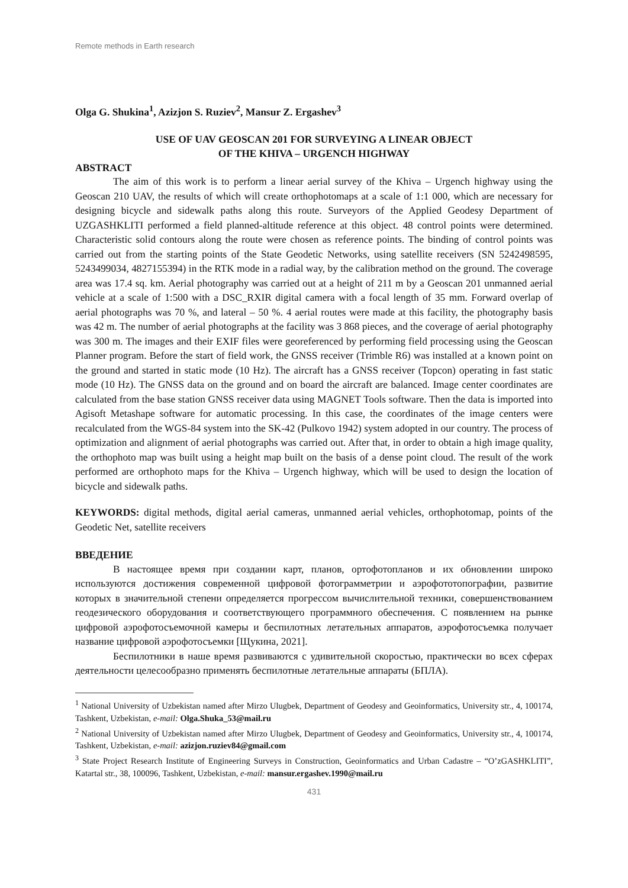Remote methods in Earth research
Olga G. Shukina<sup>1</sup>, Azizjon S. Ruziev<sup>2</sup>, Mansur Z. Ergashev<sup>3</sup>
USE OF UAV GEOSCAN 201 FOR SURVEYING A LINEAR OBJECT
OF THE KHIVA – URGENCH HIGHWAY
ABSTRACT
The aim of this work is to perform a linear aerial survey of the Khiva – Urgench highway using the Geoscan 210 UAV, the results of which will create orthophotomaps at a scale of 1:1 000, which are necessary for designing bicycle and sidewalk paths along this route. Surveyors of the Applied Geodesy Department of UZGASHKLITI performed a field planned-altitude reference at this object. 48 control points were determined. Characteristic solid contours along the route were chosen as reference points. The binding of control points was carried out from the starting points of the State Geodetic Networks, using satellite receivers (SN 5242498595, 5243499034, 4827155394) in the RTK mode in a radial way, by the calibration method on the ground. The coverage area was 17.4 sq. km. Aerial photography was carried out at a height of 211 m by a Geoscan 201 unmanned aerial vehicle at a scale of 1:500 with a DSC_RXIR digital camera with a focal length of 35 mm. Forward overlap of aerial photographs was 70 %, and lateral – 50 %. 4 aerial routes were made at this facility, the photography basis was 42 m. The number of aerial photographs at the facility was 3 868 pieces, and the coverage of aerial photography was 300 m. The images and their EXIF files were georeferenced by performing field processing using the Geoscan Planner program. Before the start of field work, the GNSS receiver (Trimble R6) was installed at a known point on the ground and started in static mode (10 Hz). The aircraft has a GNSS receiver (Topcon) operating in fast static mode (10 Hz). The GNSS data on the ground and on board the aircraft are balanced. Image center coordinates are calculated from the base station GNSS receiver data using MAGNET Tools software. Then the data is imported into Agisoft Metashape software for automatic processing. In this case, the coordinates of the image centers were recalculated from the WGS-84 system into the SK-42 (Pulkovo 1942) system adopted in our country. The process of optimization and alignment of aerial photographs was carried out. After that, in order to obtain a high image quality, the orthophoto map was built using a height map built on the basis of a dense point cloud. The result of the work performed are orthophoto maps for the Khiva – Urgench highway, which will be used to design the location of bicycle and sidewalk paths.
KEYWORDS: digital methods, digital aerial cameras, unmanned aerial vehicles, orthophotomap, points of the Geodetic Net, satellite receivers
ВВЕДЕНИЕ
В настоящее время при создании карт, планов, ортофотопланов и их обновлении широко используются достижения современной цифровой фотограмметрии и аэрофото­топографии, развитие которых в значительной степени определяется прогрессом вычис­лительной техники, совершенствованием геодезического оборудования и соответствую­щего программного обеспечения. С появлением на рынке цифровой аэрофотосъемочной камеры и беспилотных летательных аппаратов, аэрофотосъемка получает название циф­ровой аэрофотосъемки [Щукина, 2021].
Беспилотники в наше время развиваются с удивительной скоростью, практически во всех сферах деятельности целесообразно применять беспилотные летательные аппа­раты (БПЛА).
<sup>1</sup> National University of Uzbekistan named after Mirzo Ulugbek, Department of Geodesy and Geoinformatics, University str., 4, 100174, Tashkent, Uzbekistan, e-mail: Olga.Shuka_53@mail.ru
<sup>2</sup> National University of Uzbekistan named after Mirzo Ulugbek, Department of Geodesy and Geoinformatics, University str., 4, 100174, Tashkent, Uzbekistan, e-mail: azizjon.ruziev84@gmail.com
<sup>3</sup> State Project Research Institute of Engineering Surveys in Construction, Geoinformatics and Urban Cadastre – “O’zGASHKLITI”, Katartal str., 38, 100096, Tashkent, Uzbekistan, e-mail: mansur.ergashev.1990@mail.ru
431